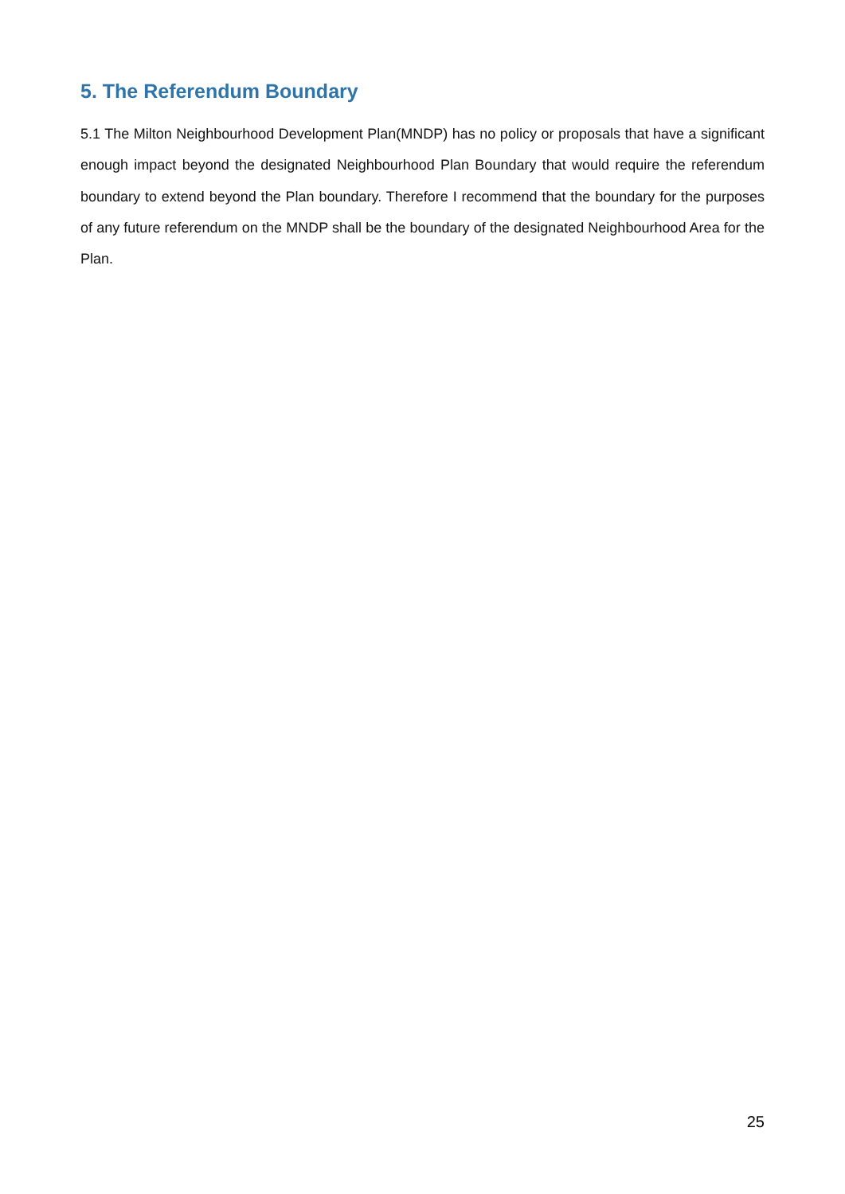5. The Referendum Boundary
5.1 The Milton Neighbourhood Development Plan(MNDP) has no policy or proposals that have a significant enough impact beyond the designated Neighbourhood Plan Boundary that would require the referendum boundary to extend beyond the Plan boundary. Therefore I recommend that the boundary for the purposes of any future referendum on the MNDP shall be the boundary of the designated Neighbourhood Area for the Plan.
25